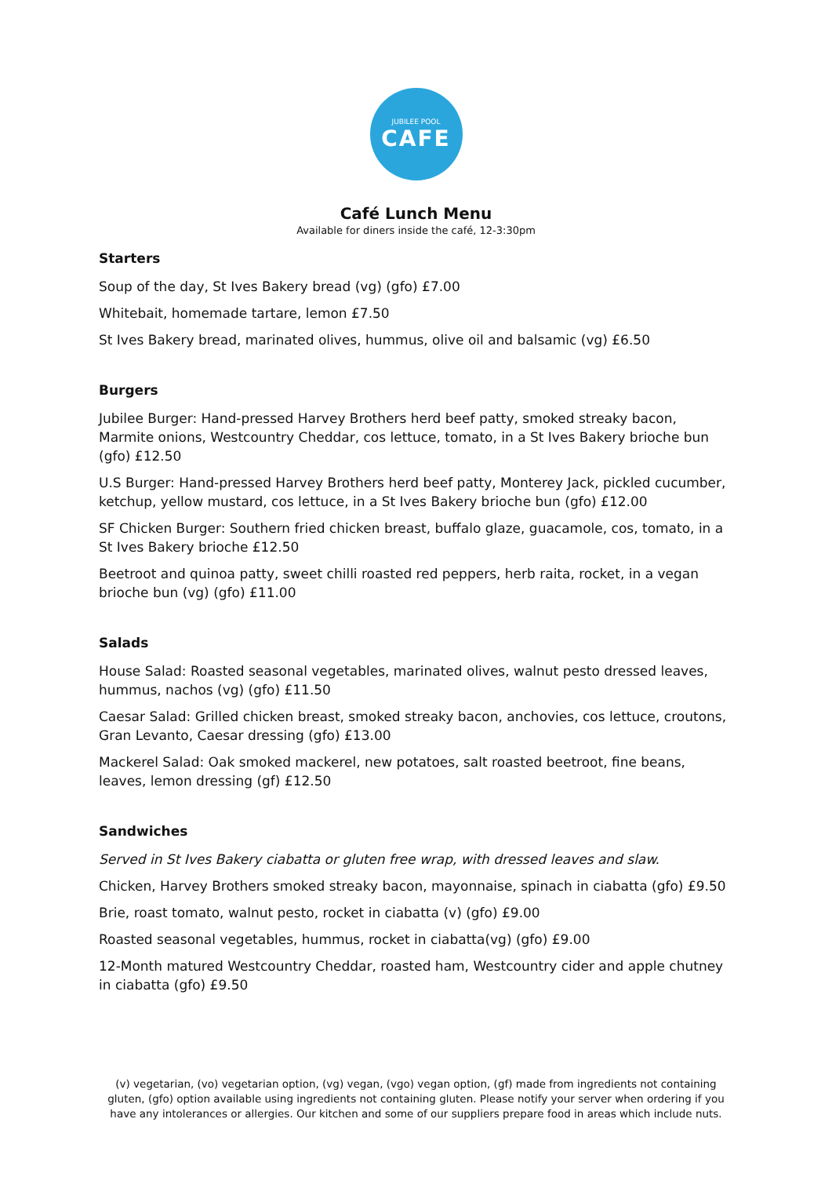JUBILEE POOL
CAFE
Café Lunch Menu
Available for diners inside the café, 12-3:30pm
Starters
Soup of the day, St Ives Bakery bread (vg) (gfo) £7.00
Whitebait, homemade tartare, lemon £7.50
St Ives Bakery bread, marinated olives, hummus, olive oil and balsamic (vg) £6.50
Burgers
Jubilee Burger: Hand-pressed Harvey Brothers herd beef patty, smoked streaky bacon, Marmite onions, Westcountry Cheddar, cos lettuce, tomato, in a St Ives Bakery brioche bun (gfo) £12.50
U.S Burger: Hand-pressed Harvey Brothers herd beef patty, Monterey Jack, pickled cucumber, ketchup, yellow mustard, cos lettuce, in a St Ives Bakery brioche bun (gfo) £12.00
SF Chicken Burger: Southern fried chicken breast, buffalo glaze, guacamole, cos, tomato, in a St Ives Bakery brioche £12.50
Beetroot and quinoa patty, sweet chilli roasted red peppers, herb raita, rocket, in a vegan brioche bun (vg) (gfo) £11.00
Salads
House Salad: Roasted seasonal vegetables, marinated olives, walnut pesto dressed leaves, hummus, nachos (vg) (gfo) £11.50
Caesar Salad: Grilled chicken breast, smoked streaky bacon, anchovies, cos lettuce, croutons, Gran Levanto, Caesar dressing (gfo) £13.00
Mackerel Salad: Oak smoked mackerel, new potatoes, salt roasted beetroot, fine beans, leaves, lemon dressing (gf) £12.50
Sandwiches
Served in St Ives Bakery ciabatta or gluten free wrap, with dressed leaves and slaw.
Chicken, Harvey Brothers smoked streaky bacon, mayonnaise, spinach in ciabatta (gfo) £9.50
Brie, roast tomato, walnut pesto, rocket in ciabatta (v) (gfo) £9.00
Roasted seasonal vegetables, hummus, rocket in ciabatta(vg) (gfo) £9.00
12-Month matured Westcountry Cheddar, roasted ham, Westcountry cider and apple chutney in ciabatta (gfo) £9.50
(v) vegetarian, (vo) vegetarian option, (vg) vegan, (vgo) vegan option, (gf) made from ingredients not containing gluten, (gfo) option available using ingredients not containing gluten. Please notify your server when ordering if you have any intolerances or allergies. Our kitchen and some of our suppliers prepare food in areas which include nuts.